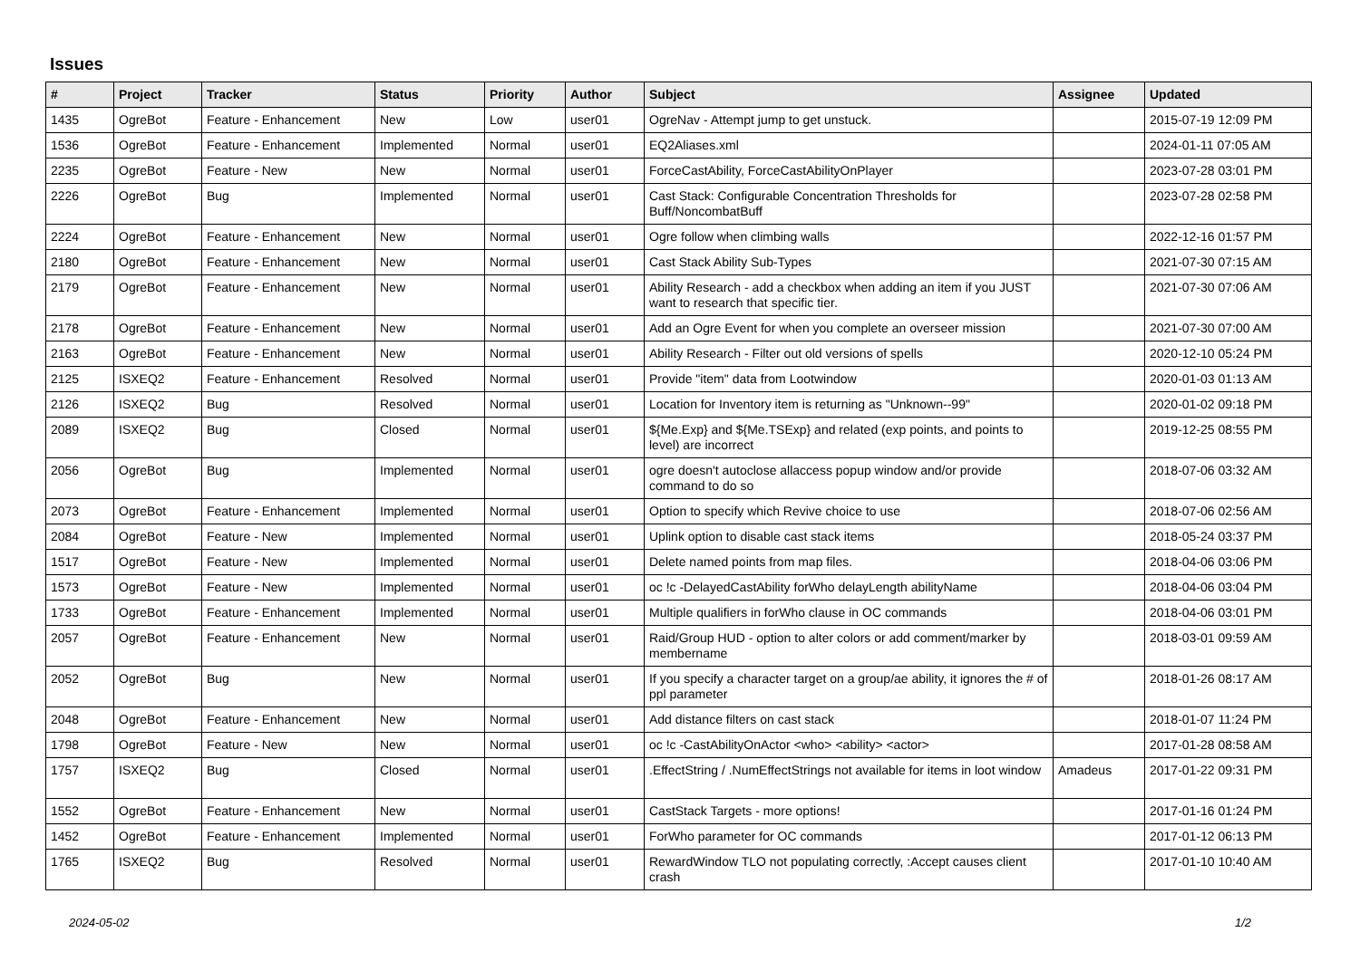Issues
| # | Project | Tracker | Status | Priority | Author | Subject | Assignee | Updated |
| --- | --- | --- | --- | --- | --- | --- | --- | --- |
| 1435 | OgreBot | Feature - Enhancement | New | Low | user01 | OgreNav - Attempt jump to get unstuck. | | 2015-07-19 12:09 PM |
| 1536 | OgreBot | Feature - Enhancement | Implemented | Normal | user01 | EQ2Aliases.xml | | 2024-01-11 07:05 AM |
| 2235 | OgreBot | Feature - New | New | Normal | user01 | ForceCastAbility, ForceCastAbilityOnPlayer | | 2023-07-28 03:01 PM |
| 2226 | OgreBot | Bug | Implemented | Normal | user01 | Cast Stack: Configurable Concentration Thresholds for Buff/NoncombatBuff | | 2023-07-28 02:58 PM |
| 2224 | OgreBot | Feature - Enhancement | New | Normal | user01 | Ogre follow when climbing walls | | 2022-12-16 01:57 PM |
| 2180 | OgreBot | Feature - Enhancement | New | Normal | user01 | Cast Stack Ability Sub-Types | | 2021-07-30 07:15 AM |
| 2179 | OgreBot | Feature - Enhancement | New | Normal | user01 | Ability Research - add a checkbox when adding an item if you JUST want to research that specific tier. | | 2021-07-30 07:06 AM |
| 2178 | OgreBot | Feature - Enhancement | New | Normal | user01 | Add an Ogre Event for when you complete an overseer mission | | 2021-07-30 07:00 AM |
| 2163 | OgreBot | Feature - Enhancement | New | Normal | user01 | Ability Research - Filter out old versions of spells | | 2020-12-10 05:24 PM |
| 2125 | ISXEQ2 | Feature - Enhancement | Resolved | Normal | user01 | Provide "item" data from Lootwindow | | 2020-01-03 01:13 AM |
| 2126 | ISXEQ2 | Bug | Resolved | Normal | user01 | Location for Inventory item is returning as "Unknown--99" | | 2020-01-02 09:18 PM |
| 2089 | ISXEQ2 | Bug | Closed | Normal | user01 | ${Me.Exp} and ${Me.TSExp} and related (exp points, and points to level) are incorrect | | 2019-12-25 08:55 PM |
| 2056 | OgreBot | Bug | Implemented | Normal | user01 | ogre doesn't autoclose allaccess popup window and/or provide command to do so | | 2018-07-06 03:32 AM |
| 2073 | OgreBot | Feature - Enhancement | Implemented | Normal | user01 | Option to specify which Revive choice to use | | 2018-07-06 02:56 AM |
| 2084 | OgreBot | Feature - New | Implemented | Normal | user01 | Uplink option to disable cast stack items | | 2018-05-24 03:37 PM |
| 1517 | OgreBot | Feature - New | Implemented | Normal | user01 | Delete named points from map files. | | 2018-04-06 03:06 PM |
| 1573 | OgreBot | Feature - New | Implemented | Normal | user01 | oc !c -DelayedCastAbility forWho delayLength abilityName | | 2018-04-06 03:04 PM |
| 1733 | OgreBot | Feature - Enhancement | Implemented | Normal | user01 | Multiple qualifiers in forWho clause in OC commands | | 2018-04-06 03:01 PM |
| 2057 | OgreBot | Feature - Enhancement | New | Normal | user01 | Raid/Group HUD - option to alter colors or add comment/marker by membername | | 2018-03-01 09:59 AM |
| 2052 | OgreBot | Bug | New | Normal | user01 | If you specify a character target on a group/ae ability, it ignores the # of ppl parameter | | 2018-01-26 08:17 AM |
| 2048 | OgreBot | Feature - Enhancement | New | Normal | user01 | Add distance filters on cast stack | | 2018-01-07 11:24 PM |
| 1798 | OgreBot | Feature - New | New | Normal | user01 | oc !c -CastAbilityOnActor <who> <ability> <actor> | | 2017-01-28 08:58 AM |
| 1757 | ISXEQ2 | Bug | Closed | Normal | user01 | .EffectString / .NumEffectStrings not available for items in loot window | Amadeus | 2017-01-22 09:31 PM |
| 1552 | OgreBot | Feature - Enhancement | New | Normal | user01 | CastStack Targets - more options! | | 2017-01-16 01:24 PM |
| 1452 | OgreBot | Feature - Enhancement | Implemented | Normal | user01 | ForWho parameter for OC commands | | 2017-01-12 06:13 PM |
| 1765 | ISXEQ2 | Bug | Resolved | Normal | user01 | RewardWindow TLO not populating correctly, :Accept causes client crash | | 2017-01-10 10:40 AM |
2024-05-02 1/2